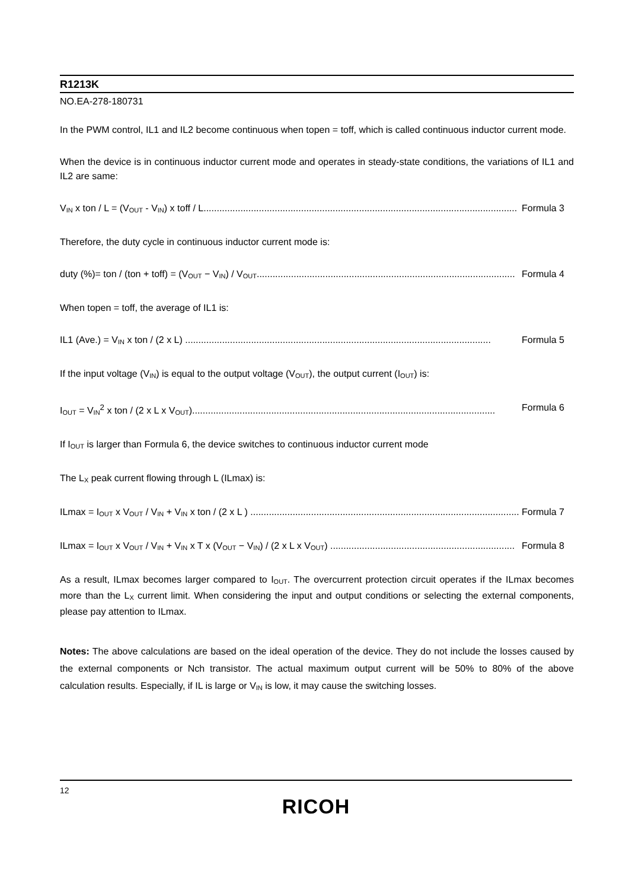R1213K
NO.EA-278-180731
In the PWM control, IL1 and IL2 become continuous when topen = toff, which is called continuous inductor current mode.
When the device is in continuous inductor current mode and operates in steady-state conditions, the variations of IL1 and IL2 are same:
V<sub>IN</sub> x ton / L = (V<sub>OUT</sub> - V<sub>IN</sub>) x toff / L....................................................................................................................... Formula 3
Therefore, the duty cycle in continuous inductor current mode is:
duty (%)= ton / (ton + toff) = (V<sub>OUT</sub> − V<sub>IN</sub>) / V<sub>OUT</sub>.................................................................................................. Formula 4
When topen = toff, the average of IL1 is:
IL1 (Ave.) = V<sub>IN</sub> x ton / (2 x L) .................................................................................................................... Formula 5
If the input voltage (V<sub>IN</sub>) is equal to the output voltage (V<sub>OUT</sub>), the output current (I<sub>OUT</sub>) is:
I<sub>OUT</sub> = V<sub>IN</sub><sup>2</sup> x ton / (2 x L x V<sub>OUT</sub>)................................................................................................................... Formula 6
If I<sub>OUT</sub> is larger than Formula 6, the device switches to continuous inductor current mode
The L<sub>X</sub> peak current flowing through L (ILmax) is:
ILmax = I<sub>OUT</sub> x V<sub>OUT</sub> / V<sub>IN</sub> + V<sub>IN</sub> x ton / (2 x L ) ...................................................................................................... Formula 7
ILmax = I<sub>OUT</sub> x V<sub>OUT</sub> / V<sub>IN</sub> + V<sub>IN</sub> x T x (V<sub>OUT</sub> − V<sub>IN</sub>) / (2 x L x V<sub>OUT</sub>) ...................................................................... Formula 8
As a result, ILmax becomes larger compared to I<sub>OUT</sub>. The overcurrent protection circuit operates if the ILmax becomes more than the L<sub>X</sub> current limit. When considering the input and output conditions or selecting the external components, please pay attention to ILmax.
Notes: The above calculations are based on the ideal operation of the device. They do not include the losses caused by the external components or Nch transistor. The actual maximum output current will be 50% to 80% of the above calculation results. Especially, if IL is large or V<sub>IN</sub> is low, it may cause the switching losses.
12
RICOH